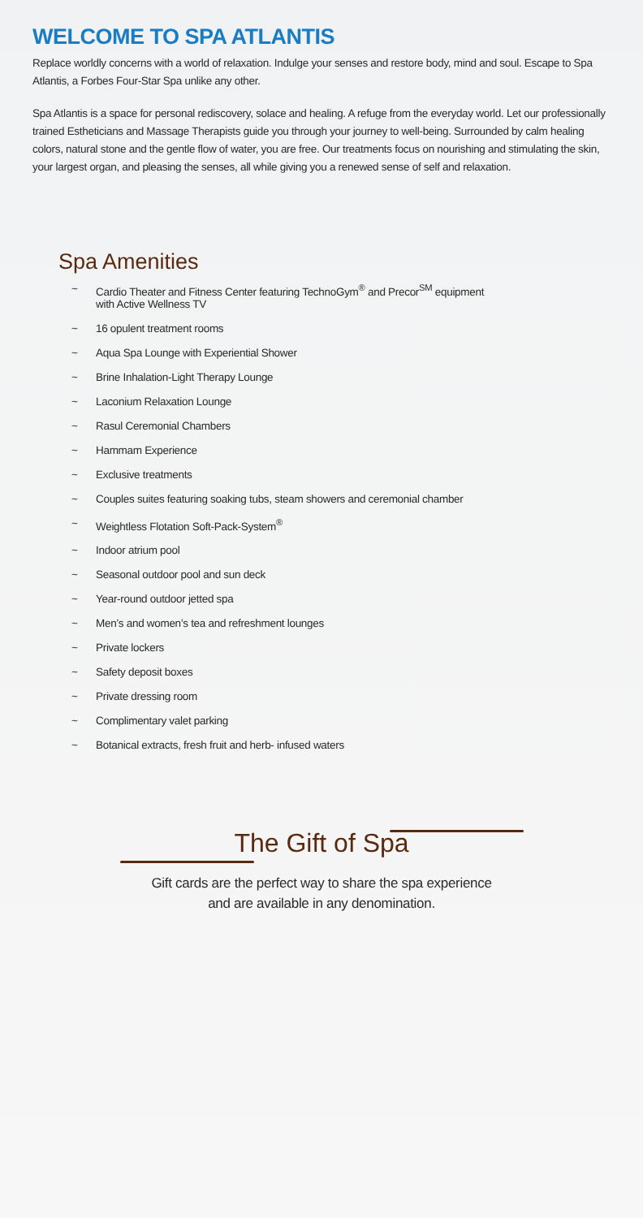WELCOME TO SPA ATLANTIS
Replace worldly concerns with a world of relaxation. Indulge your senses and restore body, mind and soul. Escape to Spa Atlantis, a Forbes Four-Star Spa unlike any other.
Spa Atlantis is a space for personal rediscovery, solace and healing. A refuge from the everyday world. Let our professionally trained Estheticians and Massage Therapists guide you through your journey to well-being. Surrounded by calm healing colors, natural stone and the gentle flow of water, you are free. Our treatments focus on nourishing and stimulating the skin, your largest organ, and pleasing the senses, all while giving you a renewed sense of self and relaxation.
Spa Amenities
~ Cardio Theater and Fitness Center featuring TechnoGym<sup>®</sup> and Precor<sup>SM</sup> equipment
with Active Wellness TV
~ 16 opulent treatment rooms
~ Aqua Spa Lounge with Experiential Shower
~ Brine Inhalation-Light Therapy Lounge
~ Laconium Relaxation Lounge
~ Rasul Ceremonial Chambers
~ Hammam Experience
~ Exclusive treatments
~ Couples suites featuring soaking tubs, steam showers and ceremonial chamber
~ Weightless Flotation Soft-Pack-System<sup>®</sup>
~ Indoor atrium pool
~ Seasonal outdoor pool and sun deck
~ Year-round outdoor jetted spa
~ Men’s and women’s tea and refreshment lounges
~ Private lockers
~ Safety deposit boxes
~ Private dressing room
~ Complimentary valet parking
~ Botanical extracts, fresh fruit and herb- infused waters
The Gift of Spa
Gift cards are the perfect way to share the spa experience
and are available in any denomination.